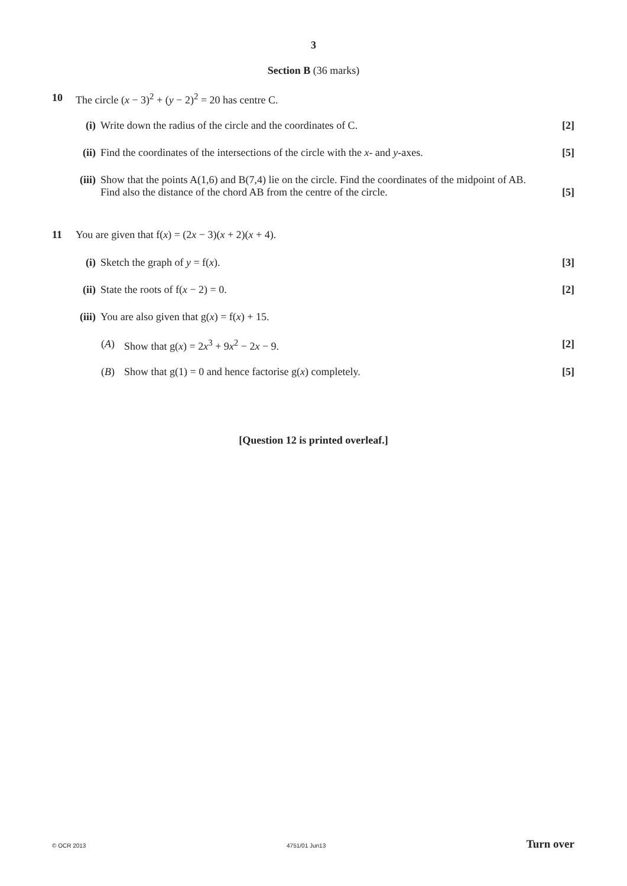3
Section B (36 marks)
10 The circle (x − 3)<sup>2</sup> + (y − 2)<sup>2</sup> = 20 has centre C.
(i) Write down the radius of the circle and the coordinates of C. [2]
(ii) Find the coordinates of the intersections of the circle with the x- and y-axes. [5]
(iii) Show that the points A(1,6) and B(7,4) lie on the circle. Find the coordinates of the midpoint of AB.
Find also the distance of the chord AB from the centre of the circle. [5]
11 You are given that f(x) = (2x − 3)(x + 2)(x + 4).
(i) Sketch the graph of y = f(x). [3]
(ii) State the roots of f(x − 2) = 0. [2]
(iii) You are also given that g(x) = f(x) + 15.
(A) Show that g(x) = 2x<sup>3</sup> + 9x<sup>2</sup> − 2x − 9. [2]
(B) Show that g(1) = 0 and hence factorise g(x) completely. [5]
[Question 12 is printed overleaf.]
© OCR 2013 4751/01 Jun13 Turn over